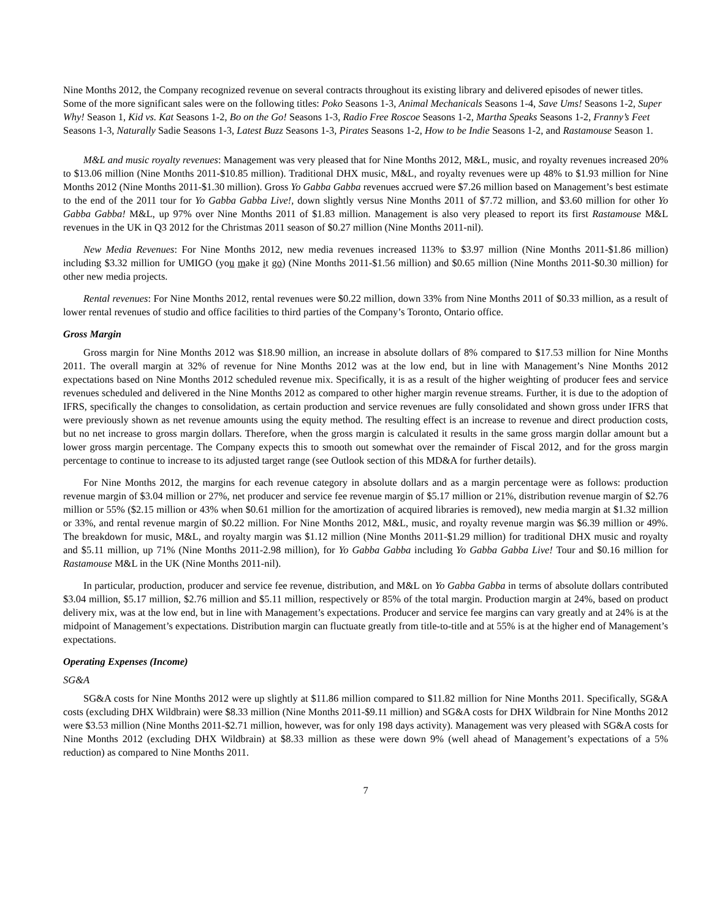Nine Months 2012, the Company recognized revenue on several contracts throughout its existing library and delivered episodes of newer titles. Some of the more significant sales were on the following titles: Poko Seasons 1-3, Animal Mechanicals Seasons 1-4, Save Ums! Seasons 1-2, Super Why! Season 1, Kid vs. Kat Seasons 1-2, Bo on the Go! Seasons 1-3, Radio Free Roscoe Seasons 1-2, Martha Speaks Seasons 1-2, Franny’s Feet Seasons 1-3, Naturally Sadie Seasons 1-3, Latest Buzz Seasons 1-3, Pirates Seasons 1-2, How to be Indie Seasons 1-2, and Rastamouse Season 1.
M&L and music royalty revenues: Management was very pleased that for Nine Months 2012, M&L, music, and royalty revenues increased 20% to $13.06 million (Nine Months 2011-$10.85 million). Traditional DHX music, M&L, and royalty revenues were up 48% to $1.93 million for Nine Months 2012 (Nine Months 2011-$1.30 million). Gross Yo Gabba Gabba revenues accrued were $7.26 million based on Management’s best estimate to the end of the 2011 tour for Yo Gabba Gabba Live!, down slightly versus Nine Months 2011 of $7.72 million, and $3.60 million for other Yo Gabba Gabba! M&L, up 97% over Nine Months 2011 of $1.83 million. Management is also very pleased to report its first Rastamouse M&L revenues in the UK in Q3 2012 for the Christmas 2011 season of $0.27 million (Nine Months 2011-nil).
New Media Revenues: For Nine Months 2012, new media revenues increased 113% to $3.97 million (Nine Months 2011-$1.86 million) including $3.32 million for UMIGO (you make it go) (Nine Months 2011-$1.56 million) and $0.65 million (Nine Months 2011-$0.30 million) for other new media projects.
Rental revenues: For Nine Months 2012, rental revenues were $0.22 million, down 33% from Nine Months 2011 of $0.33 million, as a result of lower rental revenues of studio and office facilities to third parties of the Company’s Toronto, Ontario office.
Gross Margin
Gross margin for Nine Months 2012 was $18.90 million, an increase in absolute dollars of 8% compared to $17.53 million for Nine Months 2011. The overall margin at 32% of revenue for Nine Months 2012 was at the low end, but in line with Management’s Nine Months 2012 expectations based on Nine Months 2012 scheduled revenue mix. Specifically, it is as a result of the higher weighting of producer fees and service revenues scheduled and delivered in the Nine Months 2012 as compared to other higher margin revenue streams. Further, it is due to the adoption of IFRS, specifically the changes to consolidation, as certain production and service revenues are fully consolidated and shown gross under IFRS that were previously shown as net revenue amounts using the equity method. The resulting effect is an increase to revenue and direct production costs, but no net increase to gross margin dollars. Therefore, when the gross margin is calculated it results in the same gross margin dollar amount but a lower gross margin percentage. The Company expects this to smooth out somewhat over the remainder of Fiscal 2012, and for the gross margin percentage to continue to increase to its adjusted target range (see Outlook section of this MD&A for further details).
For Nine Months 2012, the margins for each revenue category in absolute dollars and as a margin percentage were as follows: production revenue margin of $3.04 million or 27%, net producer and service fee revenue margin of $5.17 million or 21%, distribution revenue margin of $2.76 million or 55% ($2.15 million or 43% when $0.61 million for the amortization of acquired libraries is removed), new media margin at $1.32 million or 33%, and rental revenue margin of $0.22 million. For Nine Months 2012, M&L, music, and royalty revenue margin was $6.39 million or 49%. The breakdown for music, M&L, and royalty margin was $1.12 million (Nine Months 2011-$1.29 million) for traditional DHX music and royalty and $5.11 million, up 71% (Nine Months 2011-2.98 million), for Yo Gabba Gabba including Yo Gabba Gabba Live! Tour and $0.16 million for Rastamouse M&L in the UK (Nine Months 2011-nil).
In particular, production, producer and service fee revenue, distribution, and M&L on Yo Gabba Gabba in terms of absolute dollars contributed $3.04 million, $5.17 million, $2.76 million and $5.11 million, respectively or 85% of the total margin. Production margin at 24%, based on product delivery mix, was at the low end, but in line with Management’s expectations. Producer and service fee margins can vary greatly and at 24% is at the midpoint of Management’s expectations. Distribution margin can fluctuate greatly from title-to-title and at 55% is at the higher end of Management’s expectations.
Operating Expenses (Income)
SG&A
SG&A costs for Nine Months 2012 were up slightly at $11.86 million compared to $11.82 million for Nine Months 2011. Specifically, SG&A costs (excluding DHX Wildbrain) were $8.33 million (Nine Months 2011-$9.11 million) and SG&A costs for DHX Wildbrain for Nine Months 2012 were $3.53 million (Nine Months 2011-$2.71 million, however, was for only 198 days activity). Management was very pleased with SG&A costs for Nine Months 2012 (excluding DHX Wildbrain) at $8.33 million as these were down 9% (well ahead of Management’s expectations of a 5% reduction) as compared to Nine Months 2011.
7